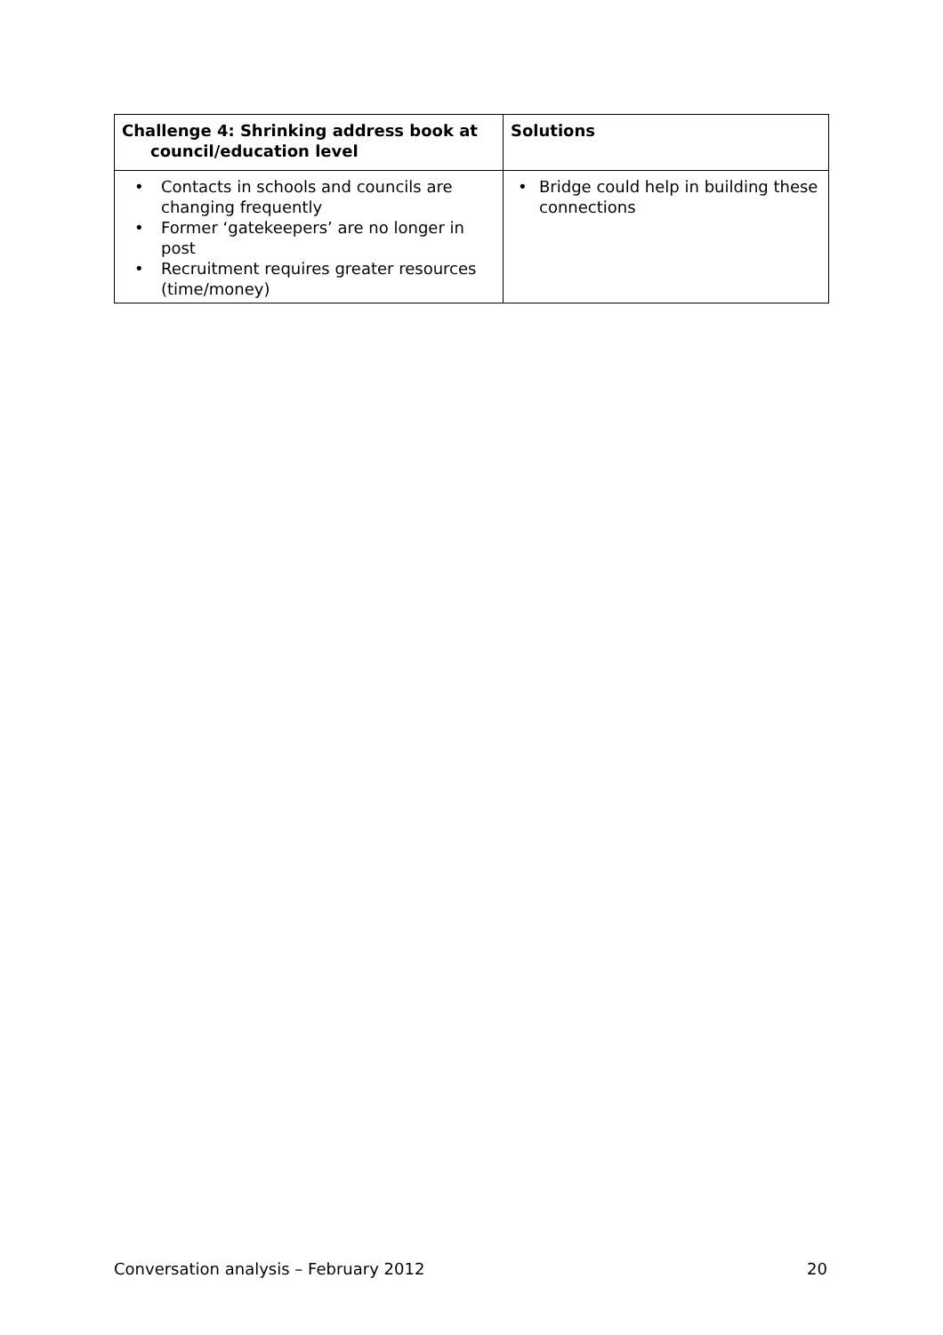| Challenge 4: Shrinking address book at council/education level | Solutions |
| --- | --- |
| • Contacts in schools and councils are changing frequently • Former ‘gatekeepers’ are no longer in post • Recruitment requires greater resources (time/money) | • Bridge could help in building these connections |
Conversation analysis – February 2012 20